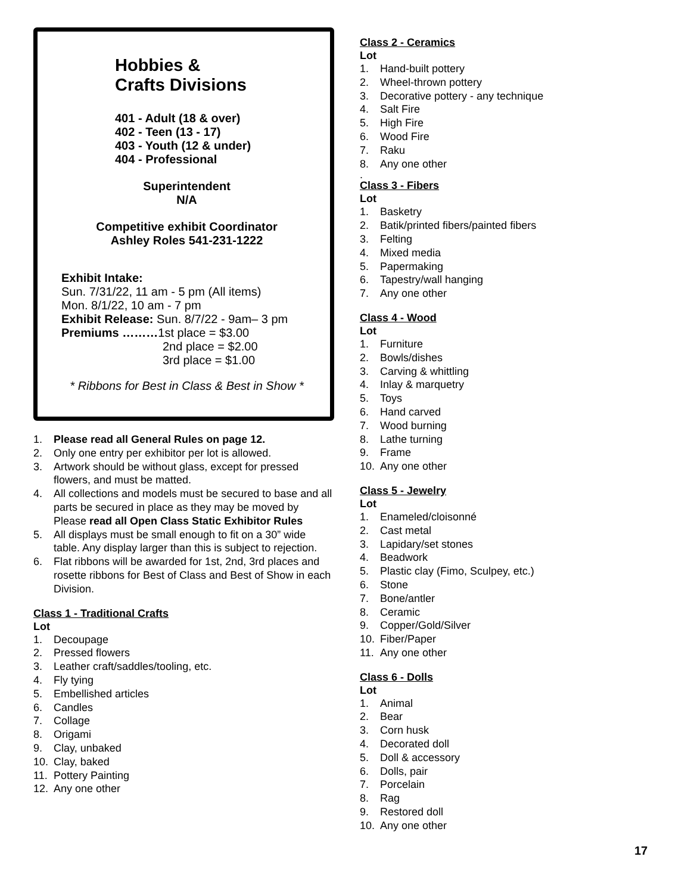Hobbies &
Crafts Divisions
401 - Adult (18 & over)
402 - Teen (13 - 17)
403 - Youth (12 & under)
404 - Professional
Superintendent
N/A
Competitive exhibit Coordinator
Ashley Roles 541-231-1222
Exhibit Intake:
Sun. 7/31/22, 11 am - 5 pm (All items)
Mon. 8/1/22, 10 am - 7 pm
Exhibit Release: Sun. 8/7/22 - 9am– 3 pm
Premiums ………1st place = $3.00
2nd place = $2.00
3rd place = $1.00
* Ribbons for Best in Class & Best in Show *
1. Please read all General Rules on page 12.
2. Only one entry per exhibitor per lot is allowed.
3. Artwork should be without glass, except for pressed flowers, and must be matted.
4. All collections and models must be secured to base and all parts be secured in place as they may be moved by Please read all Open Class Static Exhibitor Rules
5. All displays must be small enough to fit on a 30” wide table. Any display larger than this is subject to rejection.
6. Flat ribbons will be awarded for 1st, 2nd, 3rd places and rosette ribbons for Best of Class and Best of Show in each Division.
Class 1 - Traditional Crafts
Lot
1. Decoupage
2. Pressed flowers
3. Leather craft/saddles/tooling, etc.
4. Fly tying
5. Embellished articles
6. Candles
7. Collage
8. Origami
9. Clay, unbaked
10. Clay, baked
11. Pottery Painting
12. Any one other
Class 2 - Ceramics
Lot
1. Hand-built pottery
2. Wheel-thrown pottery
3. Decorative pottery - any technique
4. Salt Fire
5. High Fire
6. Wood Fire
7. Raku
8. Any one other
.
Class 3 - Fibers
Lot
1. Basketry
2. Batik/printed fibers/painted fibers
3. Felting
4. Mixed media
5. Papermaking
6. Tapestry/wall hanging
7. Any one other
Class 4 - Wood
Lot
1. Furniture
2. Bowls/dishes
3. Carving & whittling
4. Inlay & marquetry
5. Toys
6. Hand carved
7. Wood burning
8. Lathe turning
9. Frame
10. Any one other
Class 5 - Jewelry
Lot
1. Enameled/cloisonné
2. Cast metal
3. Lapidary/set stones
4. Beadwork
5. Plastic clay (Fimo, Sculpey, etc.)
6. Stone
7. Bone/antler
8. Ceramic
9. Copper/Gold/Silver
10. Fiber/Paper
11. Any one other
Class 6 - Dolls
Lot
1. Animal
2. Bear
3. Corn husk
4. Decorated doll
5. Doll & accessory
6. Dolls, pair
7. Porcelain
8. Rag
9. Restored doll
10. Any one other
17